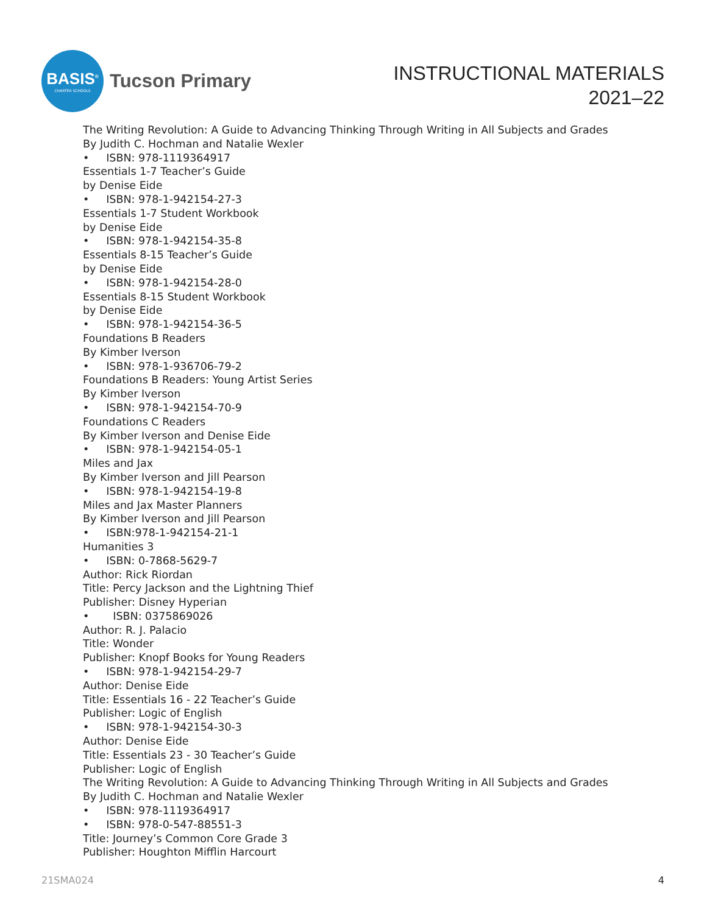BASIS<sup>®</sup>
CHARTER SCHOOLS
Tucson Primary
INSTRUCTIONAL MATERIALS
2021–22
The Writing Revolution: A Guide to Advancing Thinking Through Writing in All Subjects and Grades
By Judith C. Hochman and Natalie Wexler
• ISBN: 978-1119364917
Essentials 1-7 Teacher’s Guide
by Denise Eide
• ISBN: 978-1-942154-27-3
Essentials 1-7 Student Workbook
by Denise Eide
• ISBN: 978-1-942154-35-8
Essentials 8-15 Teacher’s Guide
by Denise Eide
• ISBN: 978-1-942154-28-0
Essentials 8-15 Student Workbook
by Denise Eide
• ISBN: 978-1-942154-36-5
Foundations B Readers
By Kimber Iverson
• ISBN: 978-1-936706-79-2
Foundations B Readers: Young Artist Series
By Kimber Iverson
• ISBN: 978-1-942154-70-9
Foundations C Readers
By Kimber Iverson and Denise Eide
• ISBN: 978-1-942154-05-1
Miles and Jax
By Kimber Iverson and Jill Pearson
• ISBN: 978-1-942154-19-8
Miles and Jax Master Planners
By Kimber Iverson and Jill Pearson
• ISBN:978-1-942154-21-1
Humanities 3
• ISBN: 0-7868-5629-7
Author: Rick Riordan
Title: Percy Jackson and the Lightning Thief
Publisher: Disney Hyperian
• ISBN: 0375869026
Author: R. J. Palacio
Title: Wonder
Publisher: Knopf Books for Young Readers
• ISBN: 978-1-942154-29-7
Author: Denise Eide
Title: Essentials 16 - 22 Teacher’s Guide
Publisher: Logic of English
• ISBN: 978-1-942154-30-3
Author: Denise Eide
Title: Essentials 23 - 30 Teacher’s Guide
Publisher: Logic of English
The Writing Revolution: A Guide to Advancing Thinking Through Writing in All Subjects and Grades
By Judith C. Hochman and Natalie Wexler
• ISBN: 978-1119364917
• ISBN: 978-0-547-88551-3
Title: Journey’s Common Core Grade 3
Publisher: Houghton Mifflin Harcourt
21SMA024 4